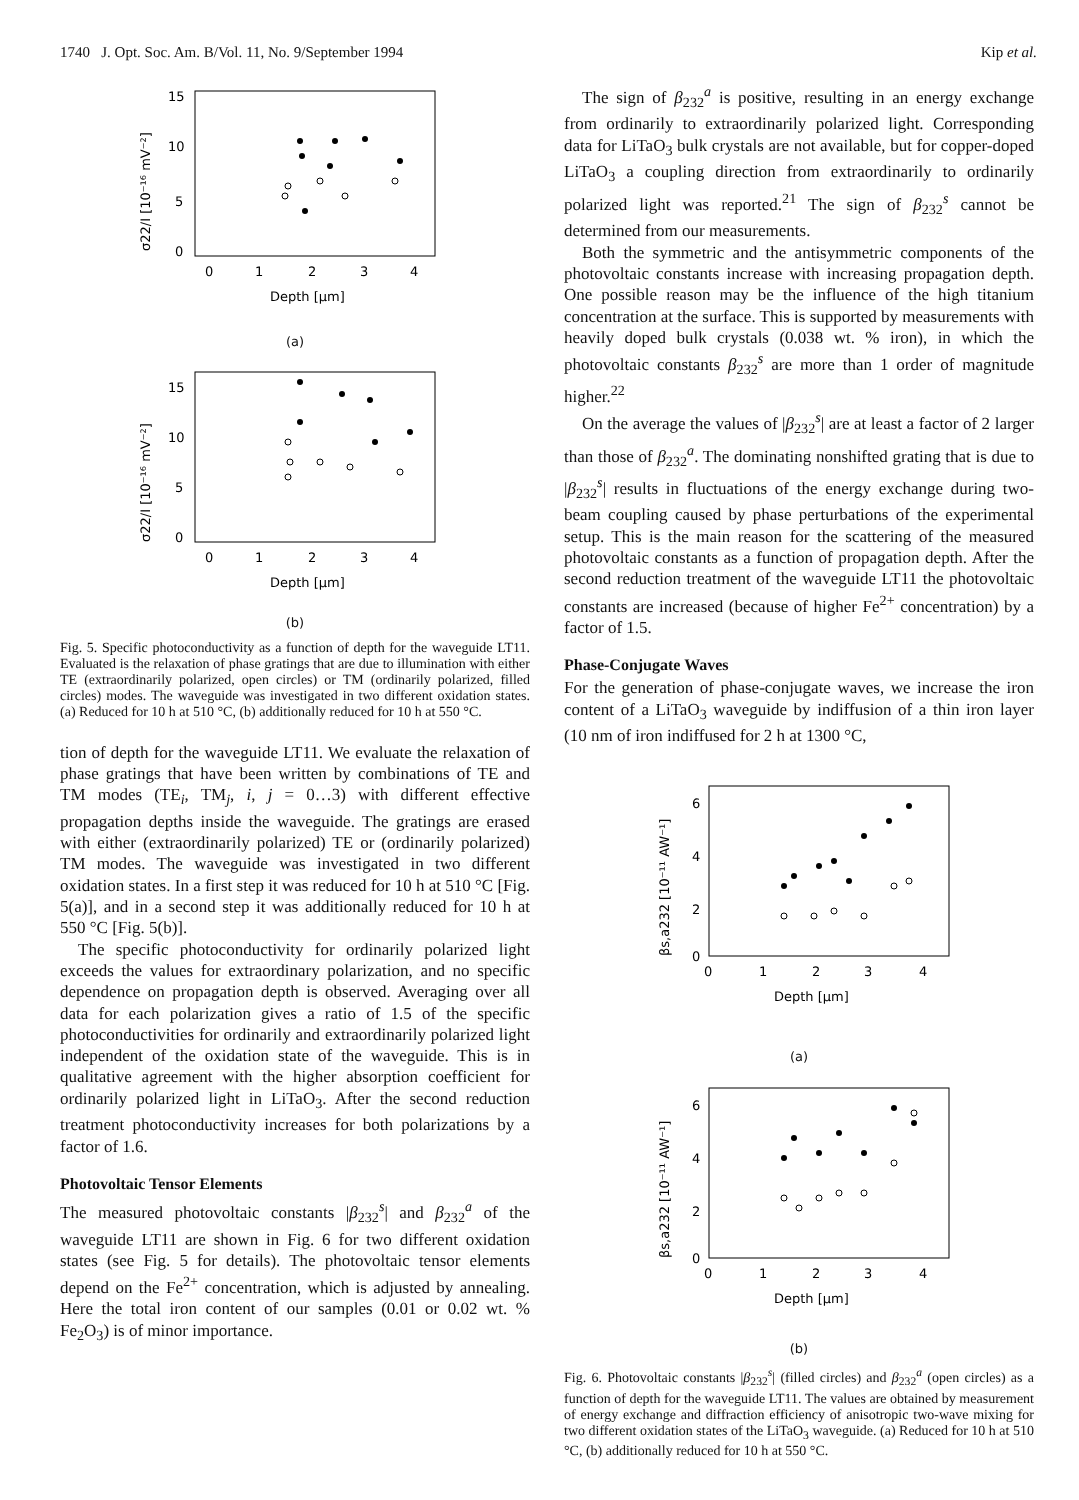1740 J. Opt. Soc. Am. B/Vol. 11, No. 9/September 1994 Kip et al.
15
10
5
0
0
1
2
3
4
Depth [μm]
σ22/I [10⁻¹⁶ mV⁻²]
(a)
15
10
5
0
0
1
2
3
4
Depth [μm]
σ22/I [10⁻¹⁶ mV⁻²]
(b)
Fig. 5. Specific photoconductivity as a function of depth for the waveguide LT11. Evaluated is the relaxation of phase gratings that are due to illumination with either TE (extraordinarily polarized, open circles) or TM (ordinarily polarized, filled circles) modes. The waveguide was investigated in two different oxidation states. (a) Reduced for 10 h at 510 °C, (b) additionally reduced for 10 h at 550 °C.
tion of depth for the waveguide LT11. We evaluate the relaxation of phase gratings that have been written by combinations of TE and TM modes (TE<sub>i</sub>, TM<sub>j</sub>, i, j = 0…3) with different effective propagation depths inside the waveguide. The gratings are erased with either (extraordinarily polarized) TE or (ordinarily polarized) TM modes. The waveguide was investigated in two different oxidation states. In a first step it was reduced for 10 h at 510 °C [Fig. 5(a)], and in a second step it was additionally reduced for 10 h at 550 °C [Fig. 5(b)].
The specific photoconductivity for ordinarily polarized light exceeds the values for extraordinary polarization, and no specific dependence on propagation depth is observed. Averaging over all data for each polarization gives a ratio of 1.5 of the specific photoconductivities for ordinarily and extraordinarily polarized light independent of the oxidation state of the waveguide. This is in qualitative agreement with the higher absorption coefficient for ordinarily polarized light in LiTaO<sub>3</sub>. After the second reduction treatment photoconductivity increases for both polarizations by a factor of 1.6.
Photovoltaic Tensor Elements
The measured photovoltaic constants |β<sub>232</sub><sup>s</sup>| and β<sub>232</sub><sup>a</sup> of the waveguide LT11 are shown in Fig. 6 for two different oxidation states (see Fig. 5 for details). The photovoltaic tensor elements depend on the Fe<sup>2+</sup> concentration, which is adjusted by annealing. Here the total iron content of our samples (0.01 or 0.02 wt. % Fe<sub>2</sub>O<sub>3</sub>) is of minor importance.
The sign of β<sub>232</sub><sup>a</sup> is positive, resulting in an energy exchange from ordinarily to extraordinarily polarized light. Corresponding data for LiTaO<sub>3</sub> bulk crystals are not available, but for copper-doped LiTaO<sub>3</sub> a coupling direction from extraordinarily to ordinarily polarized light was reported.<sup>21</sup> The sign of β<sub>232</sub><sup>s</sup> cannot be determined from our measurements.
Both the symmetric and the antisymmetric components of the photovoltaic constants increase with increasing propagation depth. One possible reason may be the influence of the high titanium concentration at the surface. This is supported by measurements with heavily doped bulk crystals (0.038 wt. % iron), in which the photovoltaic constants β<sub>232</sub><sup>s</sup> are more than 1 order of magnitude higher.<sup>22</sup>
On the average the values of |β<sub>232</sub><sup>s</sup>| are at least a factor of 2 larger than those of β<sub>232</sub><sup>a</sup>. The dominating nonshifted grating that is due to |β<sub>232</sub><sup>s</sup>| results in fluctuations of the energy exchange during two-beam coupling caused by phase perturbations of the experimental setup. This is the main reason for the scattering of the measured photovoltaic constants as a function of propagation depth. After the second reduction treatment of the waveguide LT11 the photovoltaic constants are increased (because of higher Fe<sup>2+</sup> concentration) by a factor of 1.5.
Phase-Conjugate Waves
For the generation of phase-conjugate waves, we increase the iron content of a LiTaO<sub>3</sub> waveguide by indiffusion of a thin iron layer (10 nm of iron indiffused for 2 h at 1300 °C,
6
4
2
0
0
1
2
3
4
Depth [μm]
βs,a232 [10⁻¹¹ AW⁻¹]
(a)
6
4
2
0
0
1
2
3
4
Depth [μm]
βs,a232 [10⁻¹¹ AW⁻¹]
(b)
Fig. 6. Photovoltaic constants |β<sub>232</sub><sup>s</sup>| (filled circles) and β<sub>232</sub><sup>a</sup> (open circles) as a function of depth for the waveguide LT11. The values are obtained by measurement of energy exchange and diffraction efficiency of anisotropic two-wave mixing for two different oxidation states of the LiTaO<sub>3</sub> waveguide. (a) Reduced for 10 h at 510 °C, (b) additionally reduced for 10 h at 550 °C.